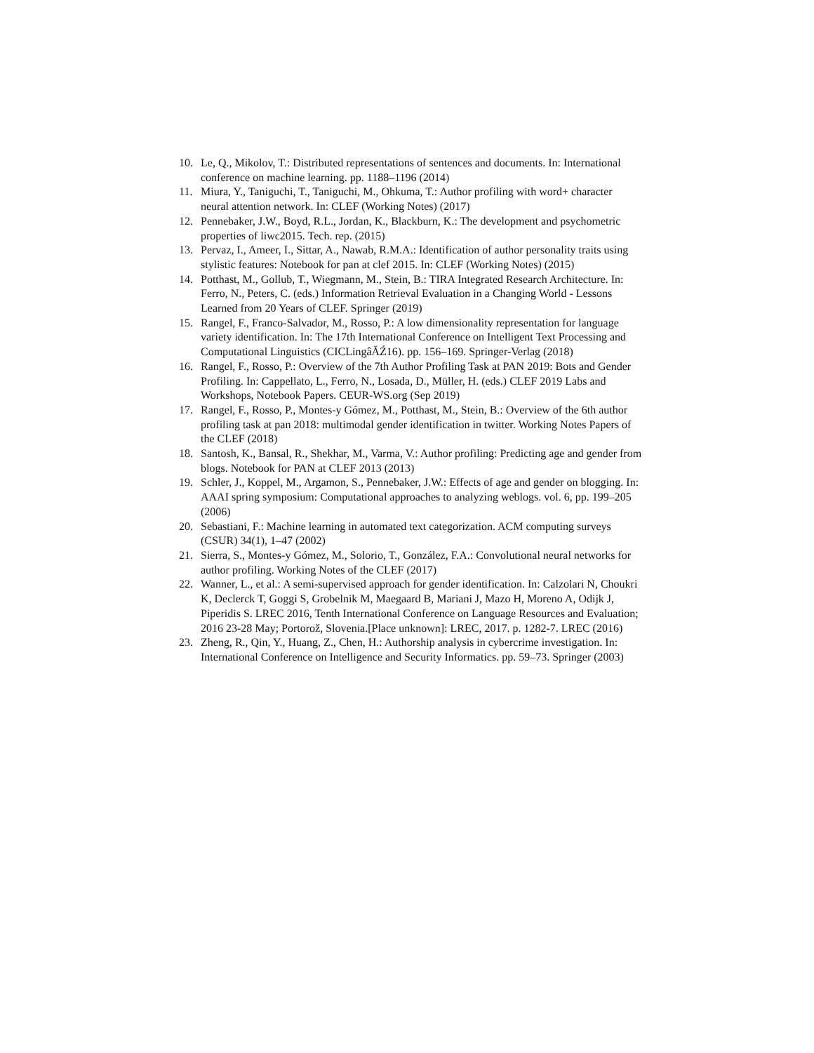10. Le, Q., Mikolov, T.: Distributed representations of sentences and documents. In: International conference on machine learning. pp. 1188–1196 (2014)
11. Miura, Y., Taniguchi, T., Taniguchi, M., Ohkuma, T.: Author profiling with word+ character neural attention network. In: CLEF (Working Notes) (2017)
12. Pennebaker, J.W., Boyd, R.L., Jordan, K., Blackburn, K.: The development and psychometric properties of liwc2015. Tech. rep. (2015)
13. Pervaz, I., Ameer, I., Sittar, A., Nawab, R.M.A.: Identification of author personality traits using stylistic features: Notebook for pan at clef 2015. In: CLEF (Working Notes) (2015)
14. Potthast, M., Gollub, T., Wiegmann, M., Stein, B.: TIRA Integrated Research Architecture. In: Ferro, N., Peters, C. (eds.) Information Retrieval Evaluation in a Changing World - Lessons Learned from 20 Years of CLEF. Springer (2019)
15. Rangel, F., Franco-Salvador, M., Rosso, P.: A low dimensionality representation for language variety identification. In: The 17th International Conference on Intelligent Text Processing and Computational Linguistics (CICLingâĂŹ16). pp. 156–169. Springer-Verlag (2018)
16. Rangel, F., Rosso, P.: Overview of the 7th Author Profiling Task at PAN 2019: Bots and Gender Profiling. In: Cappellato, L., Ferro, N., Losada, D., Müller, H. (eds.) CLEF 2019 Labs and Workshops, Notebook Papers. CEUR-WS.org (Sep 2019)
17. Rangel, F., Rosso, P., Montes-y Gómez, M., Potthast, M., Stein, B.: Overview of the 6th author profiling task at pan 2018: multimodal gender identification in twitter. Working Notes Papers of the CLEF (2018)
18. Santosh, K., Bansal, R., Shekhar, M., Varma, V.: Author profiling: Predicting age and gender from blogs. Notebook for PAN at CLEF 2013 (2013)
19. Schler, J., Koppel, M., Argamon, S., Pennebaker, J.W.: Effects of age and gender on blogging. In: AAAI spring symposium: Computational approaches to analyzing weblogs. vol. 6, pp. 199–205 (2006)
20. Sebastiani, F.: Machine learning in automated text categorization. ACM computing surveys (CSUR) 34(1), 1–47 (2002)
21. Sierra, S., Montes-y Gómez, M., Solorio, T., González, F.A.: Convolutional neural networks for author profiling. Working Notes of the CLEF (2017)
22. Wanner, L., et al.: A semi-supervised approach for gender identification. In: Calzolari N, Choukri K, Declerck T, Goggi S, Grobelnik M, Maegaard B, Mariani J, Mazo H, Moreno A, Odijk J, Piperidis S. LREC 2016, Tenth International Conference on Language Resources and Evaluation; 2016 23-28 May; Portorož, Slovenia.[Place unknown]: LREC, 2017. p. 1282-7. LREC (2016)
23. Zheng, R., Qin, Y., Huang, Z., Chen, H.: Authorship analysis in cybercrime investigation. In: International Conference on Intelligence and Security Informatics. pp. 59–73. Springer (2003)